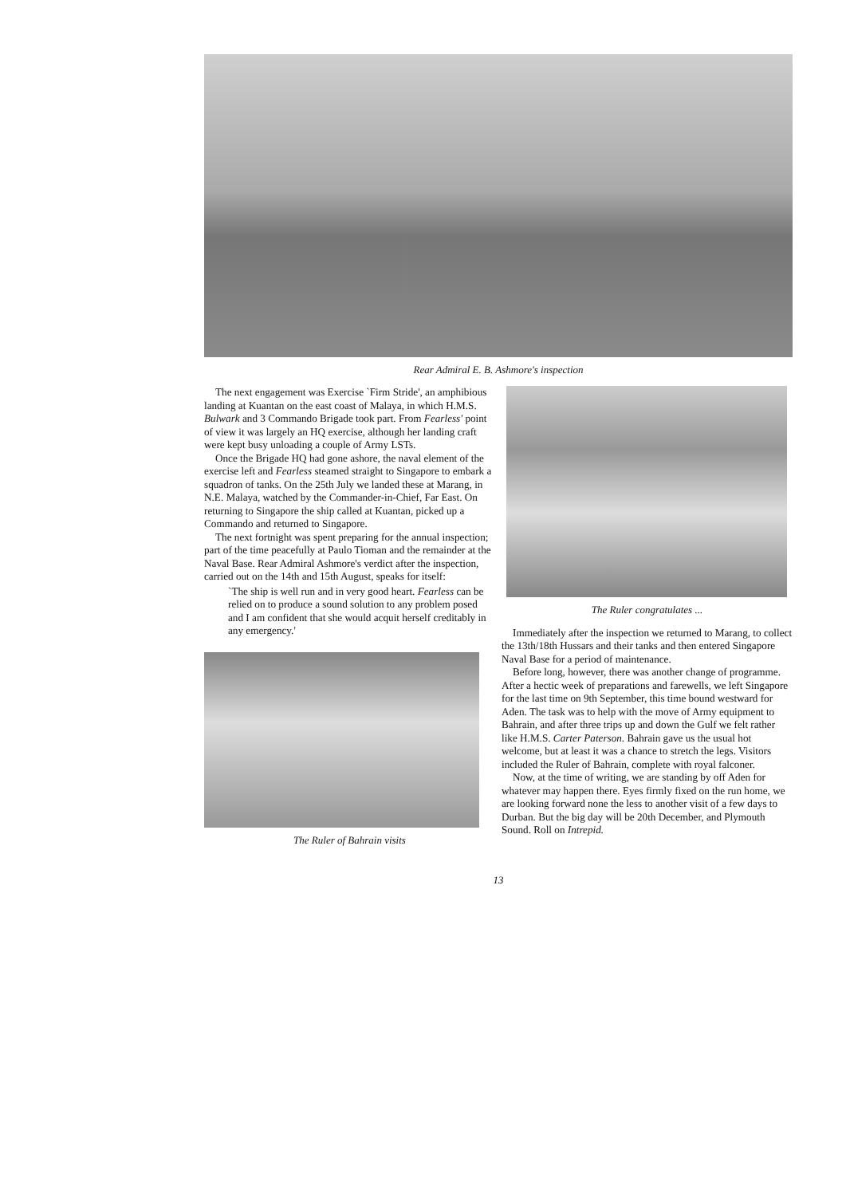Rear Admiral E. B. Ashmore's inspection
The next engagement was Exercise `Firm Stride', an amphibious landing at Kuantan on the east coast of Malaya, in which H.M.S. Bulwark and 3 Commando Brigade took part. From Fearless' point of view it was largely an HQ exercise, although her landing craft were kept busy unloading a couple of Army LSTs.
Once the Brigade HQ had gone ashore, the naval element of the exercise left and Fearless steamed straight to Singapore to embark a squadron of tanks. On the 25th July we landed these at Marang, in N.E. Malaya, watched by the Commander-in-Chief, Far East. On returning to Singapore the ship called at Kuantan, picked up a Commando and returned to Singapore.
The next fortnight was spent preparing for the annual inspection; part of the time peacefully at Paulo Tioman and the remainder at the Naval Base. Rear Admiral Ashmore's verdict after the inspection, carried out on the 14th and 15th August, speaks for itself:
`The ship is well run and in very good heart. Fearless can be relied on to produce a sound solution to any problem posed and I am confident that she would acquit herself creditably in any emergency.'
The Ruler of Bahrain visits
The Ruler congratulates ...
Immediately after the inspection we returned to Marang, to collect the 13th/18th Hussars and their tanks and then entered Singapore Naval Base for a period of maintenance.
Before long, however, there was another change of programme. After a hectic week of preparations and farewells, we left Singapore for the last time on 9th September, this time bound westward for Aden. The task was to help with the move of Army equipment to Bahrain, and after three trips up and down the Gulf we felt rather like H.M.S. Carter Paterson. Bahrain gave us the usual hot welcome, but at least it was a chance to stretch the legs. Visitors included the Ruler of Bahrain, complete with royal falconer.
Now, at the time of writing, we are standing by off Aden for whatever may happen there. Eyes firmly fixed on the run home, we are looking forward none the less to another visit of a few days to Durban. But the big day will be 20th December, and Plymouth Sound. Roll on Intrepid.
13